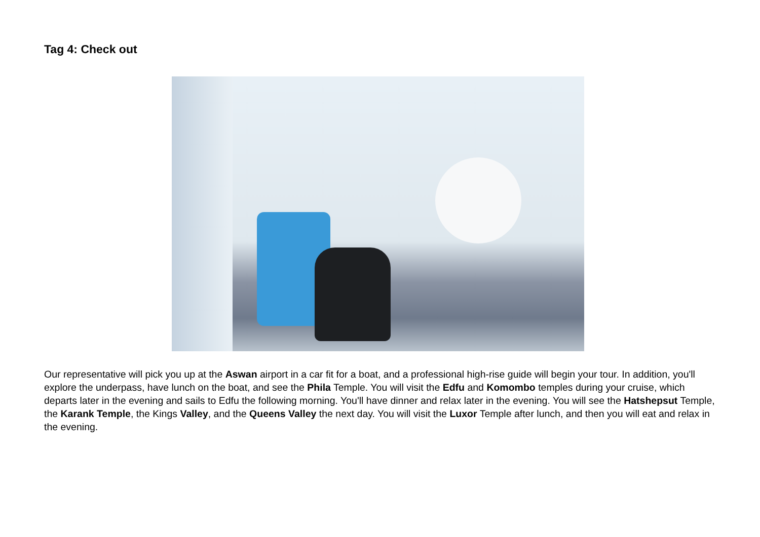Tag 4: Check out
Our representative will pick you up at the Aswan airport in a car fit for a boat, and a professional high-rise guide will begin your tour. In addition, you'll explore the underpass, have lunch on the boat, and see the Phila Temple. You will visit the Edfu and Komombo temples during your cruise, which departs later in the evening and sails to Edfu the following morning. You'll have dinner and relax later in the evening. You will see the Hatshepsut Temple, the Karank Temple, the Kings Valley, and the Queens Valley the next day. You will visit the Luxor Temple after lunch, and then you will eat and relax in the evening.